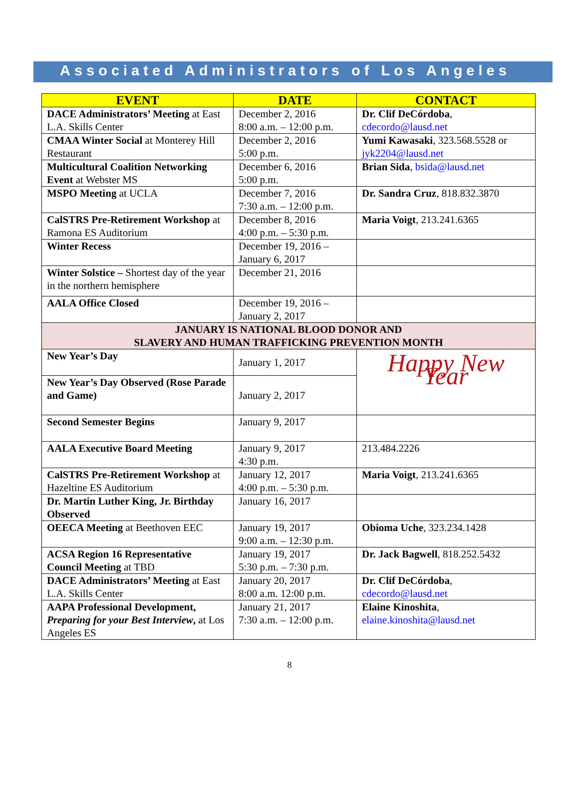Associated Administrators of Los Angeles
| EVENT | DATE | CONTACT |
| --- | --- | --- |
| DACE Administrators’ Meeting at East L.A. Skills Center | December 2, 2016 8:00 a.m. – 12:00 p.m. | Dr. Clif DeCórdoba , cdecordo@lausd.net |
| CMAA Winter Social at Monterey Hill Restaurant | December 2, 2016 5:00 p.m. | Yumi Kawasaki , 323.568.5528 or jyk2204@lausd.net |
| Multicultural Coalition Networking Event at Webster MS | December 6, 2016 5:00 p.m. | Brian Sida , bsida@lausd.net |
| MSPO Meeting at UCLA | December 7, 2016 7:30 a.m. – 12:00 p.m. | Dr. Sandra Cruz , 818.832.3870 |
| CalSTRS Pre-Retirement Workshop at Ramona ES Auditorium | December 8, 2016 4:00 p.m. – 5:30 p.m. | Maria Voigt , 213.241.6365 |
| Winter Recess | December 19, 2016 – January 6, 2017 | |
| Winter Solstice – Shortest day of the year in the northern hemisphere | December 21, 2016 | |
| AALA Office Closed | December 19, 2016 – January 2, 2017 | |
| JANUARY IS NATIONAL BLOOD DONOR AND SLAVERY AND HUMAN TRAFFICKING PREVENTION MONTH | | |
| New Year’s Day | January 1, 2017 | Happy New Year |
| New Year’s Day Observed (Rose Parade and Game) | January 2, 2017 | |
| Second Semester Begins | January 9, 2017 | |
| AALA Executive Board Meeting | January 9, 2017 4:30 p.m. | 213.484.2226 |
| CalSTRS Pre-Retirement Workshop at Hazeltine ES Auditorium | January 12, 2017 4:00 p.m. – 5:30 p.m. | Maria Voigt , 213.241.6365 |
| Dr. Martin Luther King, Jr. Birthday Observed | January 16, 2017 | |
| OEECA Meeting at Beethoven EEC | January 19, 2017 9:00 a.m. – 12:30 p.m. | Obioma Uche , 323.234.1428 |
| ACSA Region 16 Representative Council Meeting at TBD | January 19, 2017 5:30 p.m. – 7:30 p.m. | Dr. Jack Bagwell , 818.252.5432 |
| DACE Administrators’ Meeting at East L.A. Skills Center | January 20, 2017 8:00 a.m. 12:00 p.m. | Dr. Clif DeCórdoba , cdecordo@lausd.net |
| AAPA Professional Development, Preparing for your Best Interview , at Los Angeles ES | January 21, 2017 7:30 a.m. – 12:00 p.m. | Elaine Kinoshita , elaine.kinoshita@lausd.net |
8